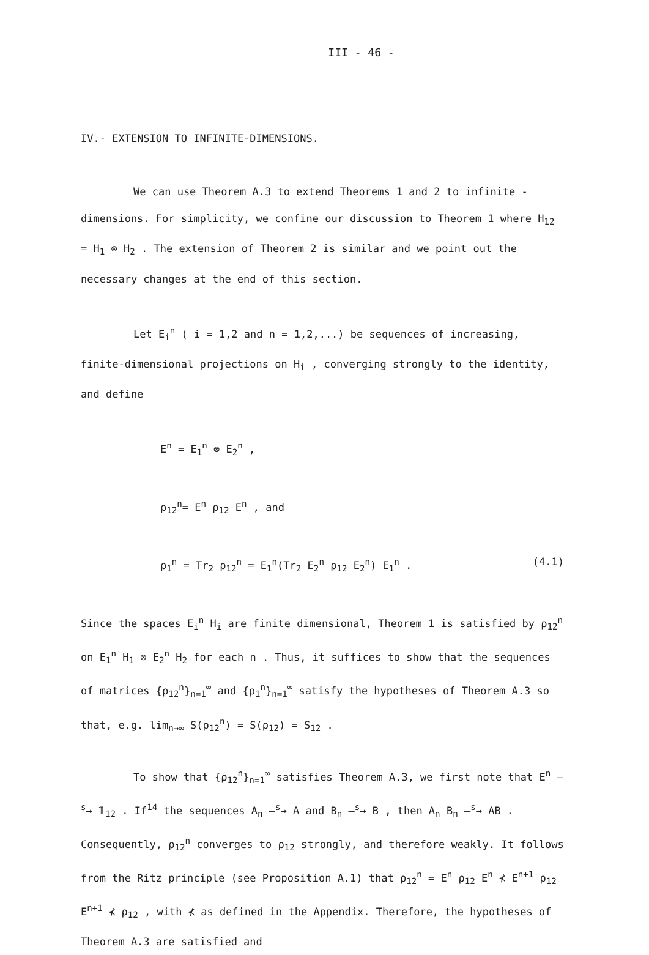III - 46 -
IV.- EXTENSION TO INFINITE-DIMENSIONS.
We can use Theorem A.3 to extend Theorems 1 and 2 to infinite - dimensions. For simplicity, we confine our discussion to Theorem 1 where H<sub>12</sub> = H<sub>1</sub> ⊗ H<sub>2</sub> . The extension of Theorem 2 is similar and we point out the necessary changes at the end of this section.
Let E<sub>i</sub><sup>n</sup> ( i = 1,2 and n = 1,2,...) be sequences of increasing, finite-dimensional projections on H<sub>i</sub> , converging strongly to the identity, and define
E<sup>n</sup> = E<sub>1</sub><sup>n</sup> ⊗ E<sub>2</sub><sup>n</sup> ,
ρ<sub>12</sub><sup>n</sup>= E<sup>n</sup> ρ<sub>12</sub> E<sup>n</sup> , and
ρ<sub>1</sub><sup>n</sup> = Tr<sub>2</sub> ρ<sub>12</sub><sup>n</sup> = E<sub>1</sub><sup>n</sup>(Tr<sub>2</sub> E<sub>2</sub><sup>n</sup> ρ<sub>12</sub> E<sub>2</sub><sup>n</sup>) E<sub>1</sub><sup>n</sup> . (4.1)
Since the spaces E<sub>i</sub><sup>n</sup> H<sub>i</sub> are finite dimensional, Theorem 1 is satisfied by ρ<sub>12</sub><sup>n</sup> on E<sub>1</sub><sup>n</sup> H<sub>1</sub> ⊗ E<sub>2</sub><sup>n</sup> H<sub>2</sub> for each n . Thus, it suffices to show that the sequences of matrices {ρ<sub>12</sub><sup>n</sup>}<sub>n=1</sub><sup>∞</sup> and {ρ<sub>1</sub><sup>n</sup>}<sub>n=1</sub><sup>∞</sup> satisfy the hypotheses of Theorem A.3 so that, e.g. lim<sub>n→∞</sub> S(ρ<sub>12</sub><sup>n</sup>) = S(ρ<sub>12</sub>) = S<sub>12</sub> .
To show that {ρ<sub>12</sub><sup>n</sup>}<sub>n=1</sub><sup>∞</sup> satisfies Theorem A.3, we first note that E<sup>n</sup> —<sup>s</sup>→ 𝟙<sub>12</sub> . If<sup>14</sup> the sequences A<sub>n</sub> —<sup>s</sup>→ A and B<sub>n</sub> —<sup>s</sup>→ B , then A<sub>n</sub> B<sub>n</sub> —<sup>s</sup>→ AB . Consequently, ρ<sub>12</sub><sup>n</sup> converges to ρ<sub>12</sub> strongly, and therefore weakly. It follows from the Ritz principle (see Proposition A.1) that ρ<sub>12</sub><sup>n</sup> = E<sup>n</sup> ρ<sub>12</sub> E<sup>n</sup> ⊀ E<sup>n+1</sup> ρ<sub>12</sub> E<sup>n+1</sup> ⊀ ρ<sub>12</sub> , with ⊀ as defined in the Appendix. Therefore, the hypotheses of Theorem A.3 are satisfied and